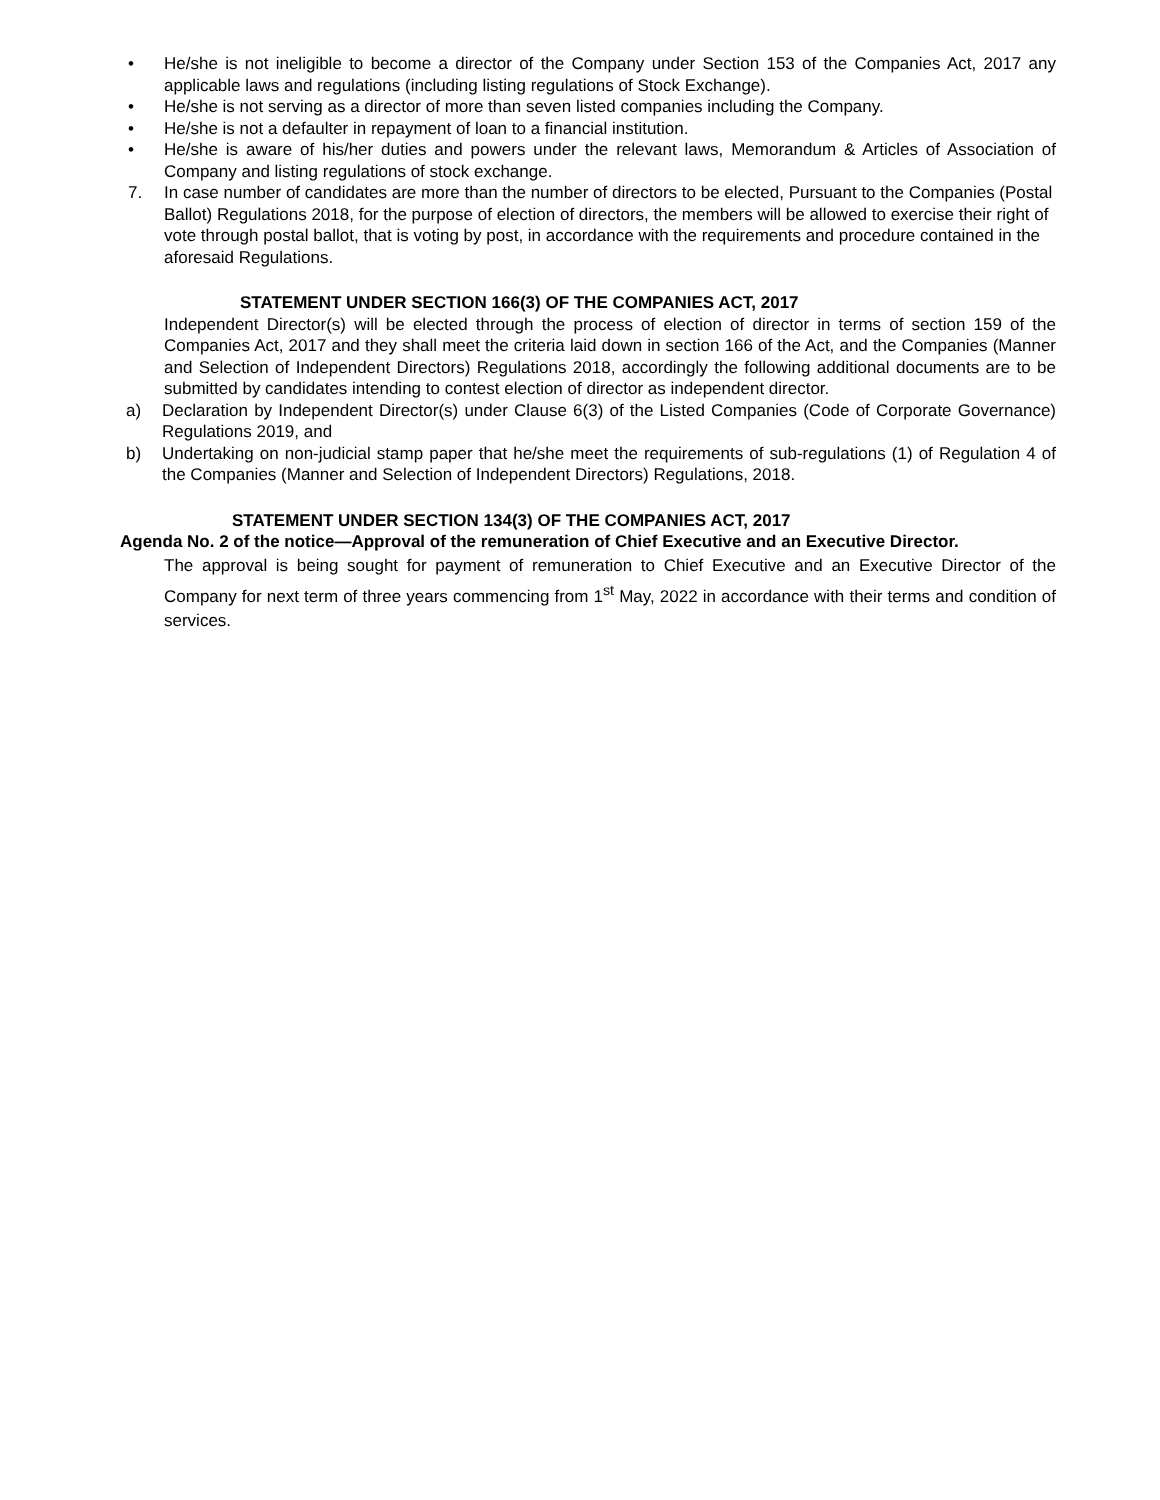• He/she is not ineligible to become a director of the Company under Section 153 of the Companies Act, 2017 any applicable laws and regulations (including listing regulations of Stock Exchange).
• He/she is not serving as a director of more than seven listed companies including the Company.
• He/she is not a defaulter in repayment of loan to a financial institution.
• He/she is aware of his/her duties and powers under the relevant laws, Memorandum & Articles of Association of Company and listing regulations of stock exchange.
7. In case number of candidates are more than the number of directors to be elected, Pursuant to the Companies (Postal Ballot) Regulations 2018, for the purpose of election of directors, the members will be allowed to exercise their right of vote through postal ballot, that is voting by post, in accordance with the requirements and procedure contained in the aforesaid Regulations.
STATEMENT UNDER SECTION 166(3) OF THE COMPANIES ACT, 2017
Independent Director(s) will be elected through the process of election of director in terms of section 159 of the Companies Act, 2017 and they shall meet the criteria laid down in section 166 of the Act, and the Companies (Manner and Selection of Independent Directors) Regulations 2018, accordingly the following additional documents are to be submitted by candidates intending to contest election of director as independent director.
a) Declaration by Independent Director(s) under Clause 6(3) of the Listed Companies (Code of Corporate Governance) Regulations 2019, and
b) Undertaking on non-judicial stamp paper that he/she meet the requirements of sub-regulations (1) of Regulation 4 of the Companies (Manner and Selection of Independent Directors) Regulations, 2018.
STATEMENT UNDER SECTION 134(3) OF THE COMPANIES ACT, 2017
Agenda No. 2 of the notice—Approval of the remuneration of Chief Executive and an Executive Director.
The approval is being sought for payment of remuneration to Chief Executive and an Executive Director of the Company for next term of three years commencing from 1<sup>st</sup> May, 2022 in accordance with their terms and condition of services.